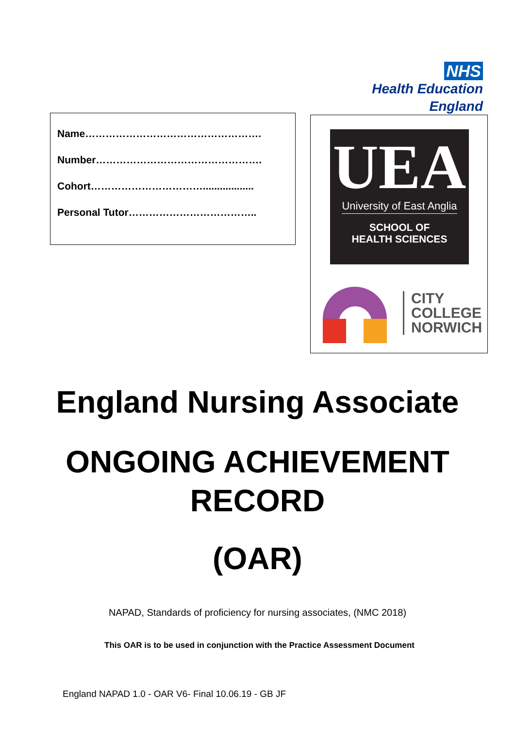NHS
Health Education England
Name…………………………………………….
Number………………………………………….
Cohort……………………………..................
Personal Tutor………………………………..
UEA
University of East Anglia
SCHOOL OF
HEALTH SCIENCES
CITY
COLLEGE
NORWICH
England Nursing Associate
ONGOING ACHIEVEMENT
RECORD
(OAR)
NAPAD, Standards of proficiency for nursing associates, (NMC 2018)
This OAR is to be used in conjunction with the Practice Assessment Document
England NAPAD 1.0 - OAR V6- Final 10.06.19 - GB JF